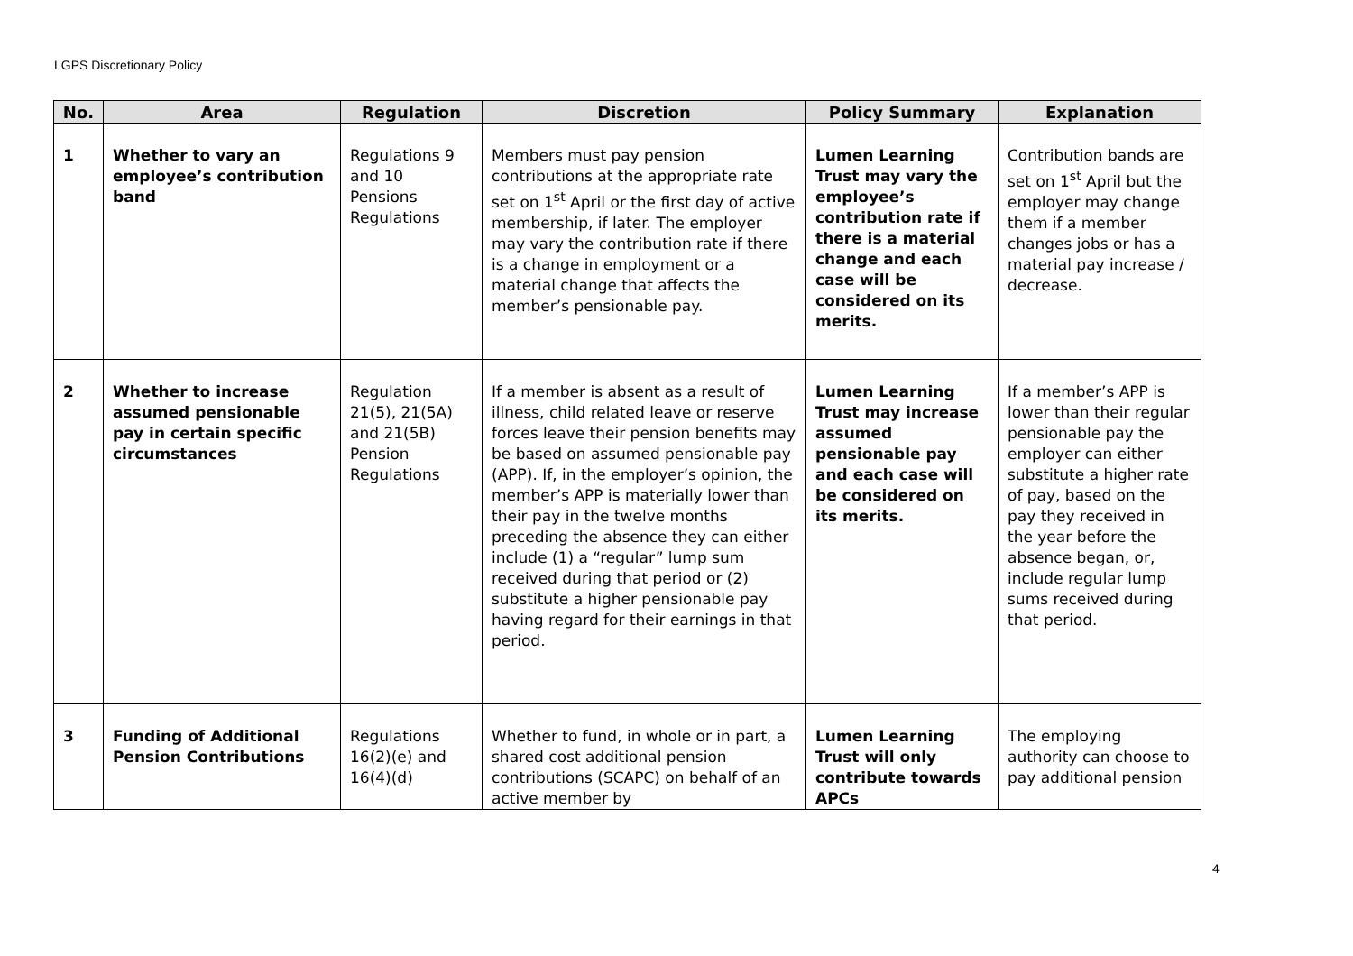LGPS Discretionary Policy
| No. | Area | Regulation | Discretion | Policy Summary | Explanation |
| --- | --- | --- | --- | --- | --- |
| 1 | Whether to vary an employee’s contribution band | Regulations 9 and 10 Pensions Regulations | Members must pay pension contributions at the appropriate rate set on 1<sup>st</sup> April or the first day of active membership, if later. The employer may vary the contribution rate if there is a change in employment or a material change that affects the member’s pensionable pay. | Lumen Learning Trust may vary the employee’s contribution rate if there is a material change and each case will be considered on its merits. | Contribution bands are set on 1<sup>st</sup> April but the employer may change them if a member changes jobs or has a material pay increase / decrease. |
| 2 | Whether to increase assumed pensionable pay in certain specific circumstances | Regulation 21(5), 21(5A) and 21(5B) Pension Regulations | If a member is absent as a result of illness, child related leave or reserve forces leave their pension benefits may be based on assumed pensionable pay (APP). If, in the employer’s opinion, the member’s APP is materially lower than their pay in the twelve months preceding the absence they can either include (1) a “regular” lump sum received during that period or (2) substitute a higher pensionable pay having regard for their earnings in that period. | Lumen Learning Trust may increase assumed pensionable pay and each case will be considered on its merits. | If a member’s APP is lower than their regular pensionable pay the employer can either substitute a higher rate of pay, based on the pay they received in the year before the absence began, or, include regular lump sums received during that period. |
| 3 | Funding of Additional Pension Contributions | Regulations 16(2)(e) and 16(4)(d) | Whether to fund, in whole or in part, a shared cost additional pension contributions (SCAPC) on behalf of an active member by | Lumen Learning Trust will only contribute towards APCs | The employing authority can choose to pay additional pension |
4